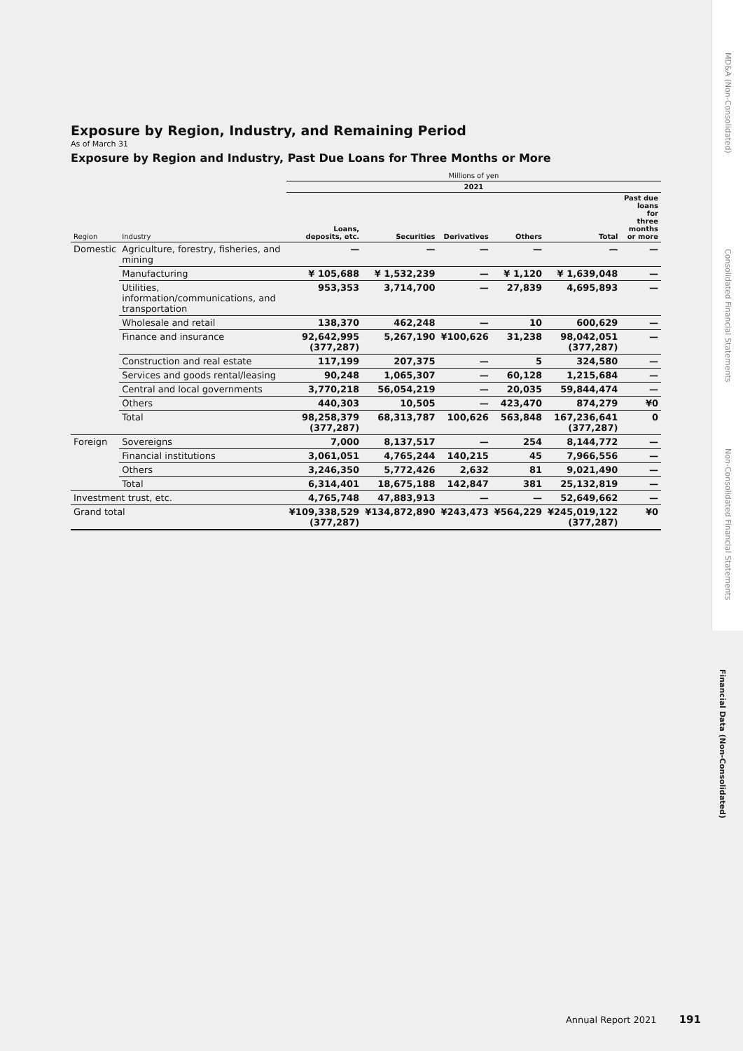MD&A (Non-Consolidated)
Consolidated Financial Statements
Non-Consolidated Financial Statements
Financial Data (Non-Consolidated)
Exposure by Region, Industry, and Remaining Period
As of March 31
Exposure by Region and Industry, Past Due Loans for Three Months or More
| | | Millions of yen | | | | | |
| --- | --- | --- | --- | --- | --- | --- | --- |
| | | 2021 | | | | | |
| Region | Industry | Loans, deposits, etc. | Securities | Derivatives | Others | Total | Past due loans for three months or more |
| Domestic | Agriculture, forestry, fisheries, and mining | — | — | — | — | — | — |
| | Manufacturing | ¥ 105,688 | ¥ 1,532,239 | — | ¥ 1,120 | ¥ 1,639,048 | — |
| | Utilities, information/communications, and transportation | 953,353 | 3,714,700 | — | 27,839 | 4,695,893 | — |
| | Wholesale and retail | 138,370 | 462,248 | — | 10 | 600,629 | — |
| | Finance and insurance | 92,642,995 (377,287) | 5,267,190 | ¥100,626 | 31,238 | 98,042,051 (377,287) | — |
| | Construction and real estate | 117,199 | 207,375 | — | 5 | 324,580 | — |
| | Services and goods rental/leasing | 90,248 | 1,065,307 | — | 60,128 | 1,215,684 | — |
| | Central and local governments | 3,770,218 | 56,054,219 | — | 20,035 | 59,844,474 | — |
| | Others | 440,303 | 10,505 | — | 423,470 | 874,279 | ¥0 |
| | Total | 98,258,379 (377,287) | 68,313,787 | 100,626 | 563,848 | 167,236,641 (377,287) | 0 |
| Foreign | Sovereigns | 7,000 | 8,137,517 | — | 254 | 8,144,772 | — |
| | Financial institutions | 3,061,051 | 4,765,244 | 140,215 | 45 | 7,966,556 | — |
| | Others | 3,246,350 | 5,772,426 | 2,632 | 81 | 9,021,490 | — |
| | Total | 6,314,401 | 18,675,188 | 142,847 | 381 | 25,132,819 | — |
| Investment trust, etc. | | 4,765,748 | 47,883,913 | — | — | 52,649,662 | — |
| Grand total | | ¥109,338,529 (377,287) | ¥134,872,890 | ¥243,473 | ¥564,229 | ¥245,019,122 (377,287) | ¥0 |
Annual Report 2021 191